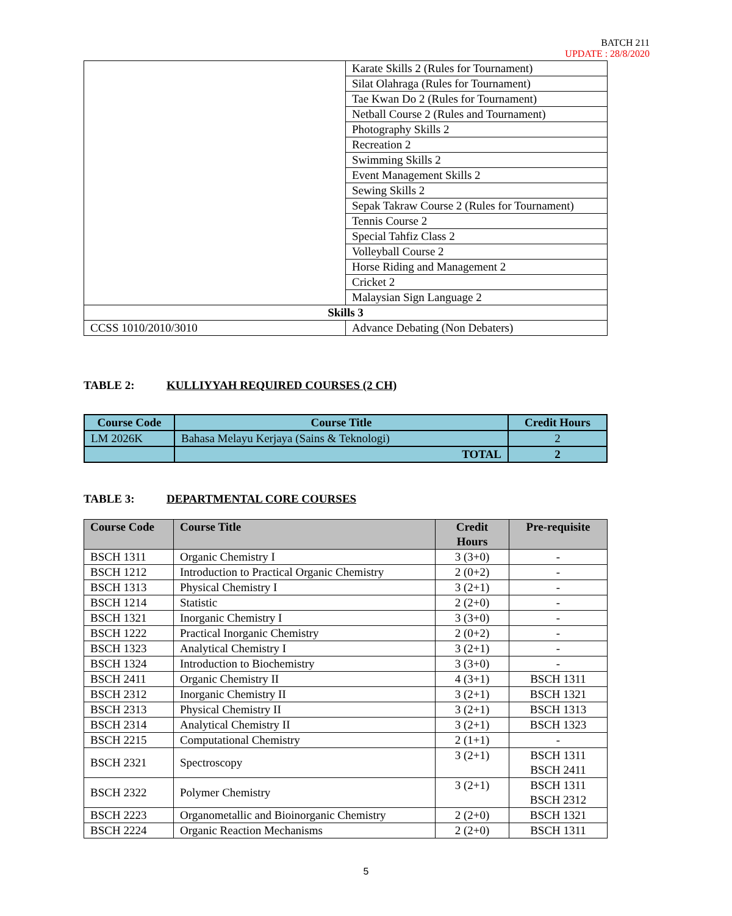BATCH 211
UPDATE : 28/8/2020
| | Karate Skills 2 (Rules for Tournament) |
| | Silat Olahraga (Rules for Tournament) |
| | Tae Kwan Do 2 (Rules for Tournament) |
| | Netball Course 2 (Rules and Tournament) |
| | Photography Skills 2 |
| | Recreation 2 |
| | Swimming Skills 2 |
| | Event Management Skills 2 |
| | Sewing Skills 2 |
| | Sepak Takraw Course 2 (Rules for Tournament) |
| | Tennis Course 2 |
| | Special Tahfiz Class 2 |
| | Volleyball Course 2 |
| | Horse Riding and Management 2 |
| | Cricket 2 |
| | Malaysian Sign Language 2 |
| Skills 3 | |
| CCSS 1010/2010/3010 | Advance Debating (Non Debaters) |
TABLE 2: KULLIYYAH REQUIRED COURSES (2 CH)
| Course Code | Course Title | Credit Hours |
| --- | --- | --- |
| LM 2026K | Bahasa Melayu Kerjaya (Sains & Teknologi) | 2 |
| | TOTAL | 2 |
TABLE 3: DEPARTMENTAL CORE COURSES
| Course Code | Course Title | Credit Hours | Pre-requisite |
| --- | --- | --- | --- |
| BSCH 1311 | Organic Chemistry I | 3 (3+0) | - |
| BSCH 1212 | Introduction to Practical Organic Chemistry | 2 (0+2) | - |
| BSCH 1313 | Physical Chemistry I | 3 (2+1) | - |
| BSCH 1214 | Statistic | 2 (2+0) | - |
| BSCH 1321 | Inorganic Chemistry I | 3 (3+0) | - |
| BSCH 1222 | Practical Inorganic Chemistry | 2 (0+2) | - |
| BSCH 1323 | Analytical Chemistry I | 3 (2+1) | - |
| BSCH 1324 | Introduction to Biochemistry | 3 (3+0) | - |
| BSCH 2411 | Organic Chemistry II | 4 (3+1) | BSCH 1311 |
| BSCH 2312 | Inorganic Chemistry II | 3 (2+1) | BSCH 1321 |
| BSCH 2313 | Physical Chemistry II | 3 (2+1) | BSCH 1313 |
| BSCH 2314 | Analytical Chemistry II | 3 (2+1) | BSCH 1323 |
| BSCH 2215 | Computational Chemistry | 2 (1+1) | - |
| BSCH 2321 | Spectroscopy | 3 (2+1) | BSCH 1311 BSCH 2411 |
| BSCH 2322 | Polymer Chemistry | 3 (2+1) | BSCH 1311 BSCH 2312 |
| BSCH 2223 | Organometallic and Bioinorganic Chemistry | 2 (2+0) | BSCH 1321 |
| BSCH 2224 | Organic Reaction Mechanisms | 2 (2+0) | BSCH 1311 |
5